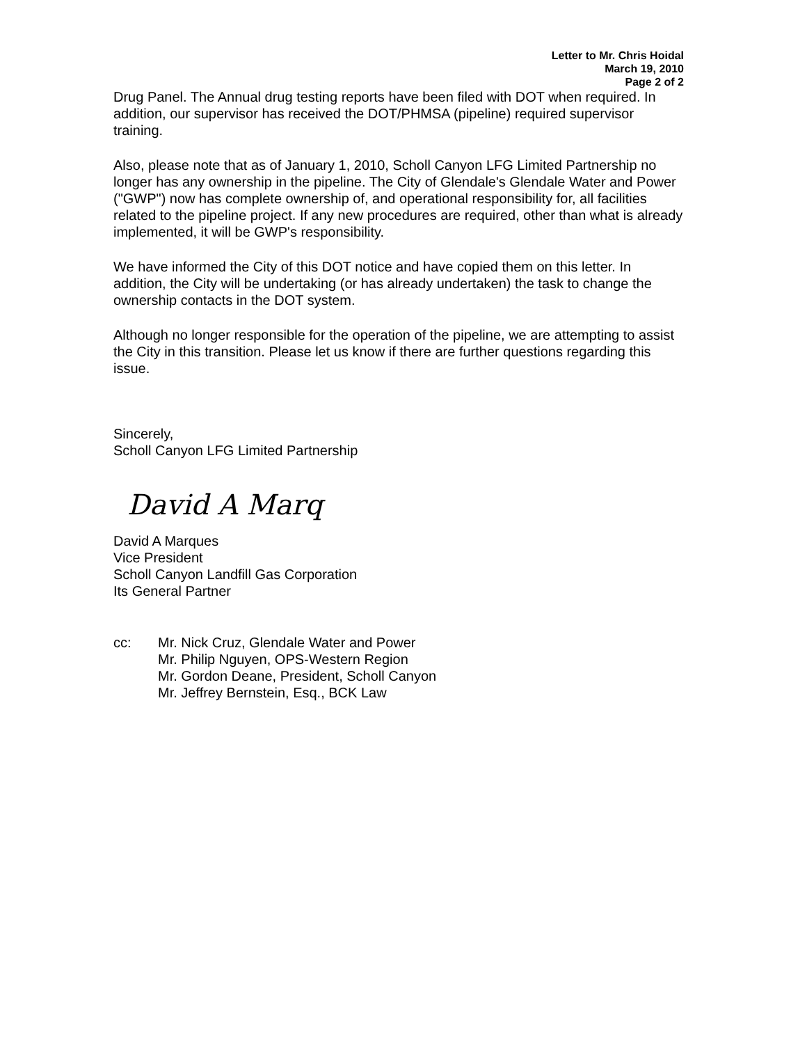Letter to Mr. Chris Hoidal
March 19, 2010
Page 2 of 2
Drug Panel. The Annual drug testing reports have been filed with DOT when required. In addition, our supervisor has received the DOT/PHMSA (pipeline) required supervisor training.
Also, please note that as of January 1, 2010, Scholl Canyon LFG Limited Partnership no longer has any ownership in the pipeline. The City of Glendale's Glendale Water and Power ("GWP") now has complete ownership of, and operational responsibility for, all facilities related to the pipeline project. If any new procedures are required, other than what is already implemented, it will be GWP's responsibility.
We have informed the City of this DOT notice and have copied them on this letter. In addition, the City will be undertaking (or has already undertaken) the task to change the ownership contacts in the DOT system.
Although no longer responsible for the operation of the pipeline, we are attempting to assist the City in this transition. Please let us know if there are further questions regarding this issue.
Sincerely,
Scholl Canyon LFG Limited Partnership
David A Marq
David A Marques
Vice President
Scholl Canyon Landfill Gas Corporation
Its General Partner
cc: Mr. Nick Cruz, Glendale Water and Power
Mr. Philip Nguyen, OPS-Western Region
Mr. Gordon Deane, President, Scholl Canyon
Mr. Jeffrey Bernstein, Esq., BCK Law